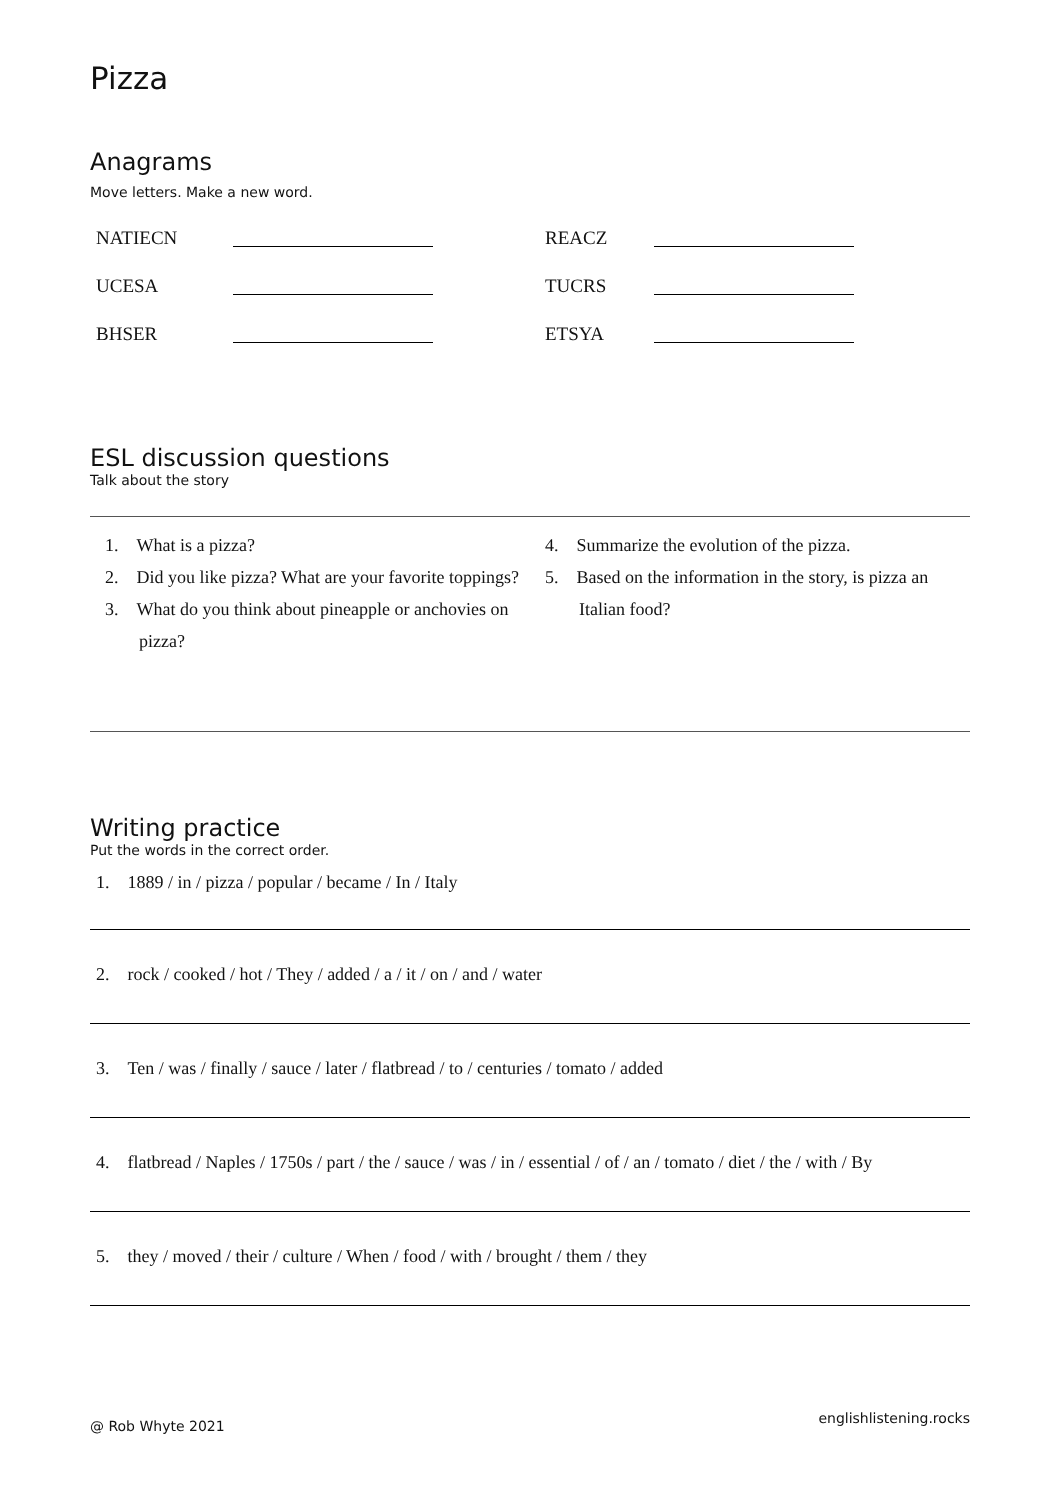Pizza
Anagrams
Move letters. Make a new word.
| NATIECN | | REACZ | |
| UCESA | | TUCRS | |
| BHSER | | ETSYA | |
ESL discussion questions
Talk about the story
1. What is a pizza?
2. Did you like pizza? What are your favorite toppings?
3. What do you think about pineapple or anchovies on pizza?
4. Summarize the evolution of the pizza.
5. Based on the information in the story, is pizza an Italian food?
Writing practice
Put the words in the correct order.
1. 1889 / in / pizza / popular / became / In / Italy
2. rock / cooked / hot / They / added / a / it / on / and / water
3. Ten / was / finally / sauce / later / flatbread / to / centuries / tomato / added
4. flatbread / Naples / 1750s / part / the / sauce / was / in / essential / of / an / tomato / diet / the / with / By
5. they / moved / their / culture / When / food / with / brought / them / they
@ Rob Whyte 2021 englishlistening.rocks